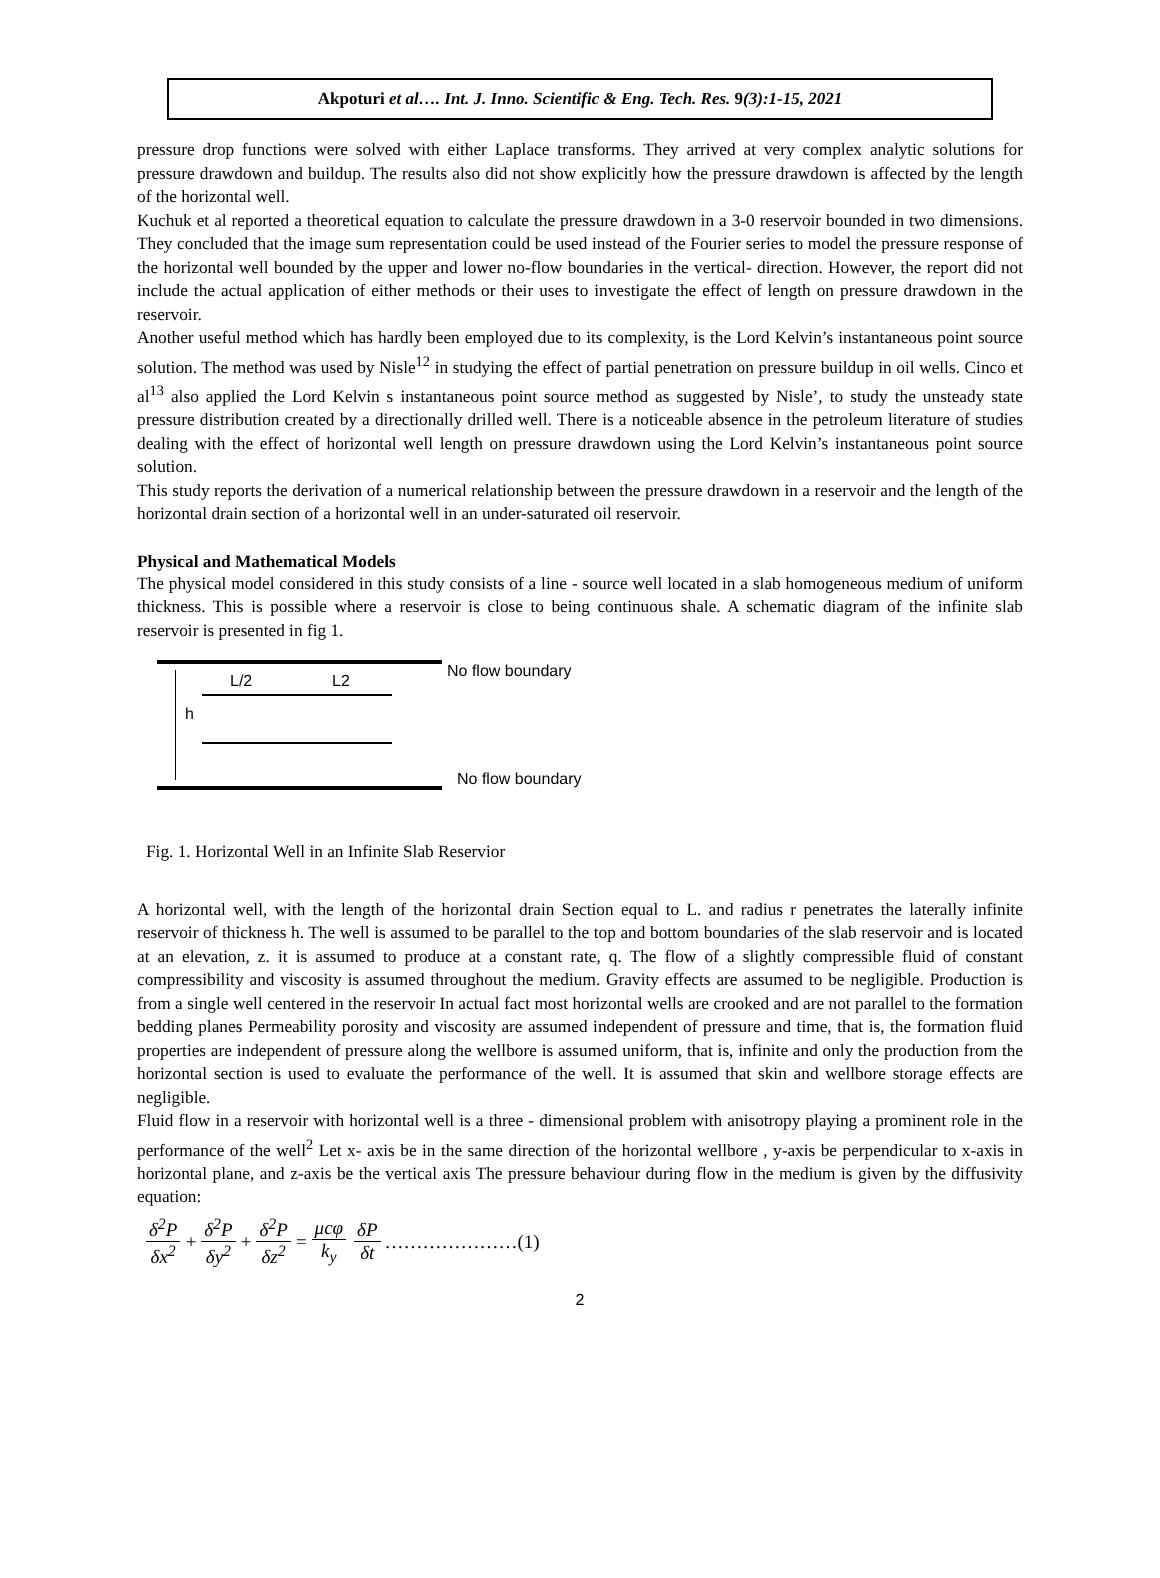Akpoturi et al…. Int. J. Inno. Scientific & Eng. Tech. Res. 9(3):1-15, 2021
pressure drop functions were solved with either Laplace transforms. They arrived at very complex analytic solutions for pressure drawdown and buildup. The results also did not show explicitly how the pressure drawdown is affected by the length of the horizontal well.
Kuchuk et al reported a theoretical equation to calculate the pressure drawdown in a 3-0 reservoir bounded in two dimensions. They concluded that the image sum representation could be used instead of the Fourier series to model the pressure response of the horizontal well bounded by the upper and lower no-flow boundaries in the vertical- direction. However, the report did not include the actual application of either methods or their uses to investigate the effect of length on pressure drawdown in the reservoir.
Another useful method which has hardly been employed due to its complexity, is the Lord Kelvin’s instantaneous point source solution. The method was used by Nisle<sup>12</sup> in studying the effect of partial penetration on pressure buildup in oil wells. Cinco et al<sup>13</sup> also applied the Lord Kelvin s instantaneous point source method as suggested by Nisle’, to study the unsteady state pressure distribution created by a directionally drilled well. There is a noticeable absence in the petroleum literature of studies dealing with the effect of horizontal well length on pressure drawdown using the Lord Kelvin’s instantaneous point source solution.
This study reports the derivation of a numerical relationship between the pressure drawdown in a reservoir and the length of the horizontal drain section of a horizontal well in an under-saturated oil reservoir.
Physical and Mathematical Models
The physical model considered in this study consists of a line - source well located in a slab homogeneous medium of uniform thickness. This is possible where a reservoir is close to being continuous shale. A schematic diagram of the infinite slab reservoir is presented in fig 1.
L/2 L2
No flow boundary
h
No flow boundary
Fig. 1. Horizontal Well in an Infinite Slab Reservior
A horizontal well, with the length of the horizontal drain Section equal to L. and radius r penetrates the laterally infinite reservoir of thickness h. The well is assumed to be parallel to the top and bottom boundaries of the slab reservoir and is located at an elevation, z. it is assumed to produce at a constant rate, q. The flow of a slightly compressible fluid of constant compressibility and viscosity is assumed throughout the medium. Gravity effects are assumed to be negligible. Production is from a single well centered in the reservoir In actual fact most horizontal wells are crooked and are not parallel to the formation bedding planes Permeability porosity and viscosity are assumed independent of pressure and time, that is, the formation fluid properties are independent of pressure along the wellbore is assumed uniform, that is, infinite and only the production from the horizontal section is used to evaluate the performance of the well. It is assumed that skin and wellbore storage effects are negligible.
Fluid flow in a reservoir with horizontal well is a three - dimensional problem with anisotropy playing a prominent role in the performance of the well<sup>2</sup> Let x- axis be in the same direction of the horizontal wellbore , y-axis be perpendicular to x-axis in horizontal plane, and z-axis be the vertical axis The pressure behaviour during flow in the medium is given by the diffusivity equation:
δ<sup>2</sup>P δx<sup>2</sup> + δ<sup>2</sup>P δy<sup>2</sup> + δ<sup>2</sup>P δz<sup>2</sup> = μcφ k<sub>y</sub> δP δt …………………(1)
2